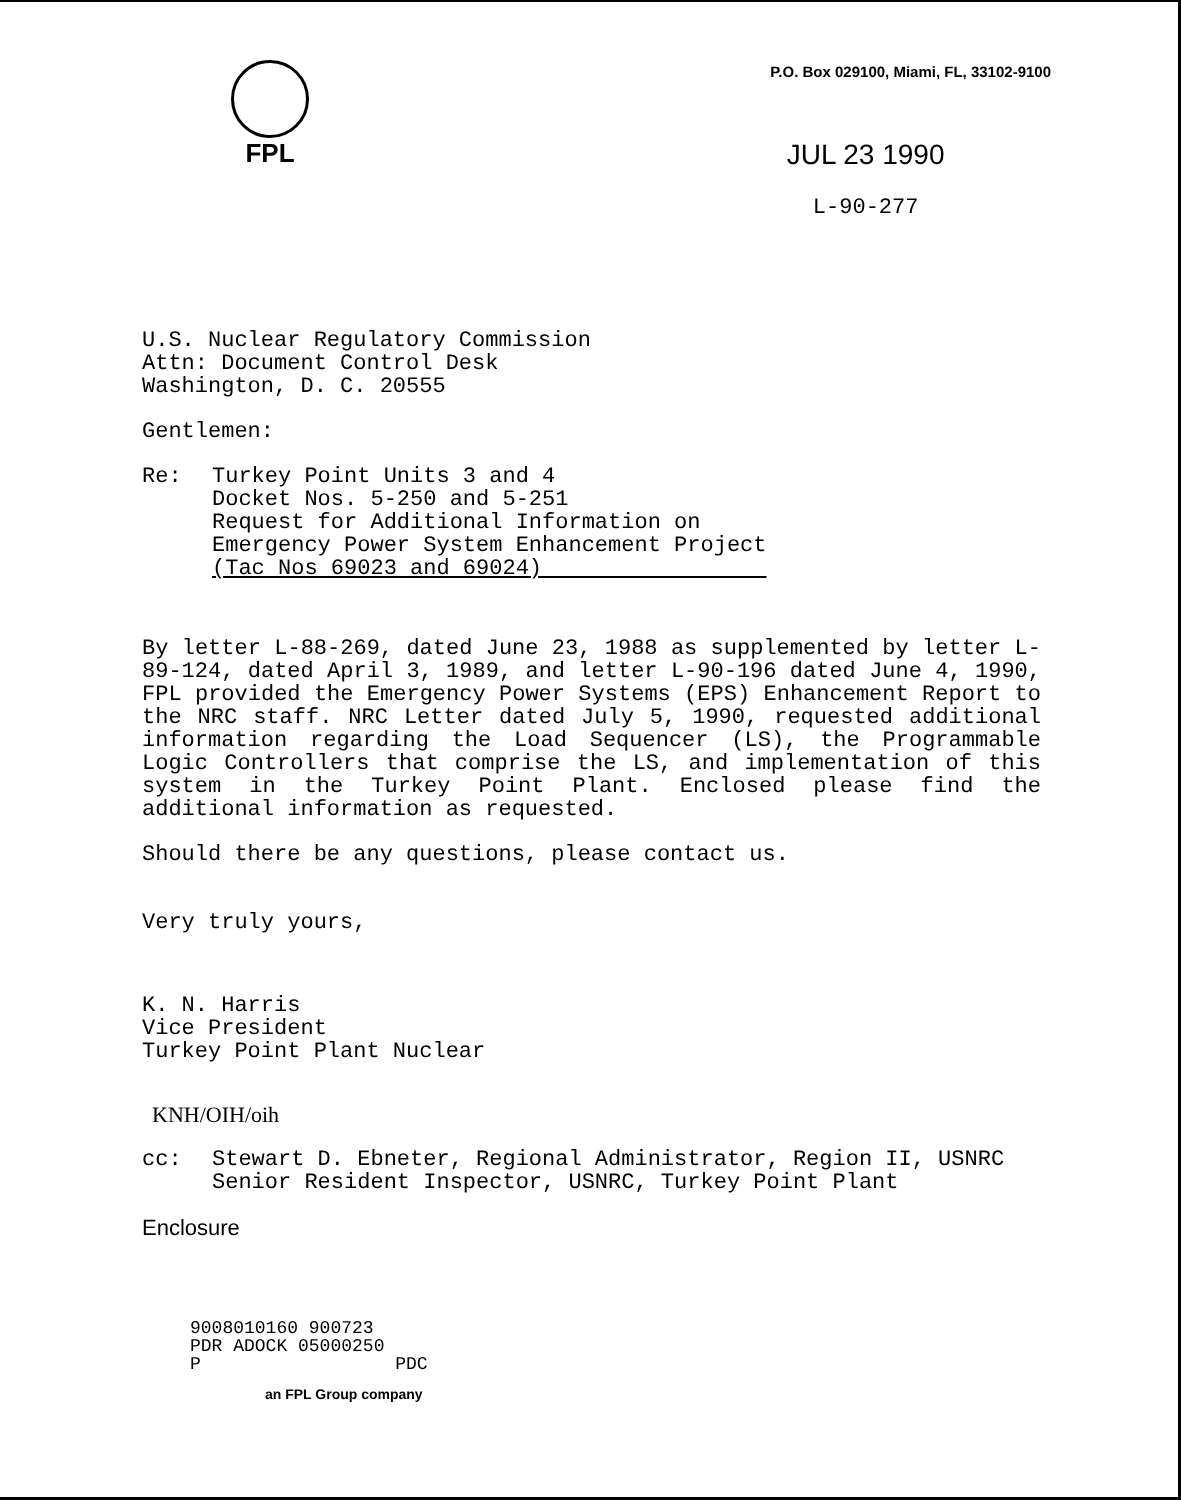FPL
P.O. Box 029100, Miami, FL, 33102-9100
JUL 23 1990
L-90-277
U.S. Nuclear Regulatory Commission
Attn: Document Control Desk
Washington, D. C. 20555
Gentlemen:
Re: Turkey Point Units 3 and 4
Docket Nos. 5-250 and 5-251
Request for Additional Information on
Emergency Power System Enhancement Project
(Tac Nos 69023 and 69024)
By letter L-88-269, dated June 23, 1988 as supplemented by letter L-89-124, dated April 3, 1989, and letter L-90-196 dated June 4, 1990, FPL provided the Emergency Power Systems (EPS) Enhancement Report to the NRC staff. NRC Letter dated July 5, 1990, requested additional information regarding the Load Sequencer (LS), the Programmable Logic Controllers that comprise the LS, and implementation of this system in the Turkey Point Plant. Enclosed please find the additional information as requested.
Should there be any questions, please contact us.
Very truly yours,
K. N. Harris
Vice President
Turkey Point Plant Nuclear
KNH/OIH/oih
cc: Stewart D. Ebneter, Regional Administrator, Region II, USNRC
Senior Resident Inspector, USNRC, Turkey Point Plant
Enclosure
9008010160 900723
PDR ADOCK 05000250
P PDC
an FPL Group company